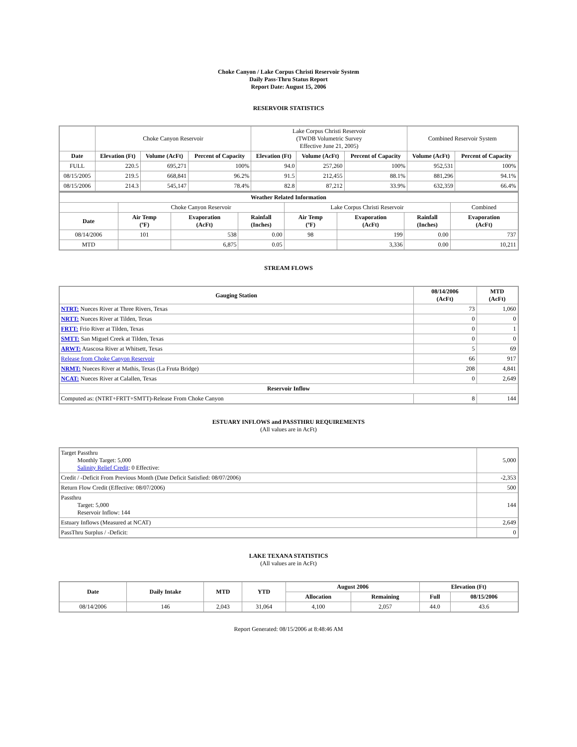Choke Canyon / Lake Corpus Christi Reservoir System
Daily Pass-Thru Status Report
Report Date: August 15, 2006
RESERVOIR STATISTICS
| | Choke Canyon Reservoir | | | Lake Corpus Christi Reservoir (TWDB Volumetric Survey Effective June 21, 2005) | | | Combined Reservoir System | |
| Date | Elevation (Ft) | Volume (AcFt) | Percent of Capacity | Elevation (Ft) | Volume (AcFt) | Percent of Capacity | Volume (AcFt) | Percent of Capacity |
| FULL | 220.5 | 695,271 | 100% | 94.0 | 257,260 | 100% | 952,531 | 100% |
| 08/15/2005 | 219.5 | 668,841 | 96.2% | 91.5 | 212,455 | 88.1% | 881,296 | 94.1% |
| 08/15/2006 | 214.3 | 545,147 | 78.4% | 82.8 | 87,212 | 33.9% | 632,359 | 66.4% |
| Weather Related Information | | | | | | | |
| --- | --- | --- | --- | --- | --- | --- | --- |
| | Choke Canyon Reservoir | | | Lake Corpus Christi Reservoir | | | Combined |
| Date | Air Temp (ºF) | Evaporation (AcFt) | Rainfall (Inches) | Air Temp (ºF) | Evaporation (AcFt) | Rainfall (Inches) | Evaporation (AcFt) |
| 08/14/2006 | 101 | 538 | 0.00 | 98 | 199 | 0.00 | 737 |
| MTD | | 6,875 | 0.05 | | 3,336 | 0.00 | 10,211 |
STREAM FLOWS
| Gauging Station | 08/14/2006 (AcFt) | MTD (AcFt) |
| --- | --- | --- |
| NTRT: Nueces River at Three Rivers, Texas | 73 | 1,060 |
| NRTT: Nueces River at Tilden, Texas | 0 | 0 |
| FRTT: Frio River at Tilden, Texas | 0 | 1 |
| SMTT: San Miguel Creek at Tilden, Texas | 0 | 0 |
| ARWT: Atascosa River at Whitsett, Texas | 5 | 69 |
| Release from Choke Canyon Reservoir | 66 | 917 |
| NRMT: Nueces River at Mathis, Texas (La Fruta Bridge) | 208 | 4,841 |
| NCAT: Nueces River at Calallen, Texas | 0 | 2,649 |
| Reservoir Inflow | | |
| Computed as: (NTRT+FRTT+SMTT)-Release From Choke Canyon | 8 | 144 |
ESTUARY INFLOWS and PASSTHRU REQUIREMENTS
(All values are in AcFt)
| Target Passthru Monthly Target: 5,000 Salinity Relief Credit : 0 Effective: | 5,000 |
| Credit / -Deficit From Previous Month (Date Deficit Satisfied: 08/07/2006) | -2,353 |
| Return Flow Credit (Effective: 08/07/2006) | 500 |
| Passthru Target: 5,000 Reservoir Inflow: 144 | 144 |
| Estuary Inflows (Measured at NCAT) | 2,649 |
| PassThru Surplus / -Deficit: | 0 |
LAKE TEXANA STATISTICS
(All values are in AcFt)
| Date | Daily Intake | MTD | YTD | August 2006 | | Elevation (Ft) | |
| --- | --- | --- | --- | --- | --- | --- | --- |
| | | | | Allocation | Remaining | Full | 08/15/2006 |
| 08/14/2006 | 146 | 2,043 | 31,064 | 4,100 | 2,057 | 44.0 | 43.6 |
Report Generated: 08/15/2006 at 8:48:46 AM